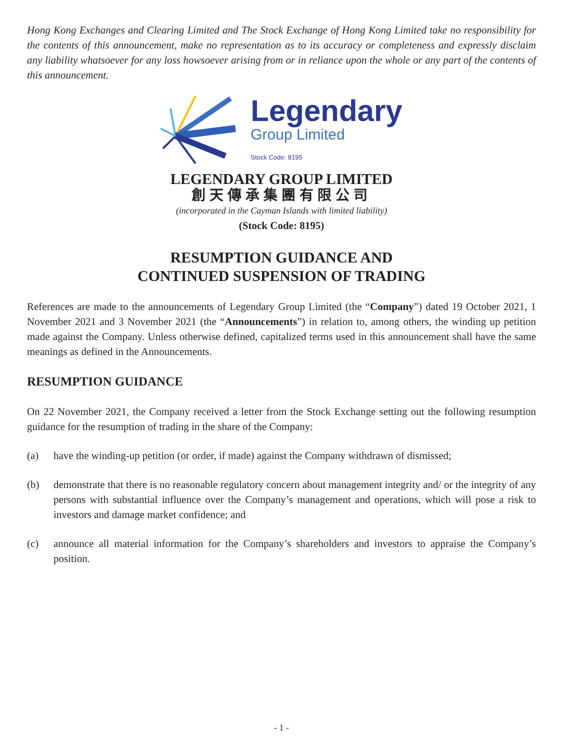Hong Kong Exchanges and Clearing Limited and The Stock Exchange of Hong Kong Limited take no responsibility for the contents of this announcement, make no representation as to its accuracy or completeness and expressly disclaim any liability whatsoever for any loss howsoever arising from or in reliance upon the whole or any part of the contents of this announcement.
Legendary
Group Limited
Stock Code: 8195
LEGENDARY GROUP LIMITED
創天傳承集團有限公司
(incorporated in the Cayman Islands with limited liability)
(Stock Code: 8195)
RESUMPTION GUIDANCE AND
CONTINUED SUSPENSION OF TRADING
References are made to the announcements of Legendary Group Limited (the “Company”) dated 19 October 2021, 1 November 2021 and 3 November 2021 (the “Announcements”) in relation to, among others, the winding up petition made against the Company. Unless otherwise defined, capitalized terms used in this announcement shall have the same meanings as defined in the Announcements.
RESUMPTION GUIDANCE
On 22 November 2021, the Company received a letter from the Stock Exchange setting out the following resumption guidance for the resumption of trading in the share of the Company:
(a) have the winding-up petition (or order, if made) against the Company withdrawn of dismissed;
(b) demonstrate that there is no reasonable regulatory concern about management integrity and/ or the integrity of any persons with substantial influence over the Company’s management and operations, which will pose a risk to investors and damage market confidence; and
(c) announce all material information for the Company’s shareholders and investors to appraise the Company’s position.
- 1 -